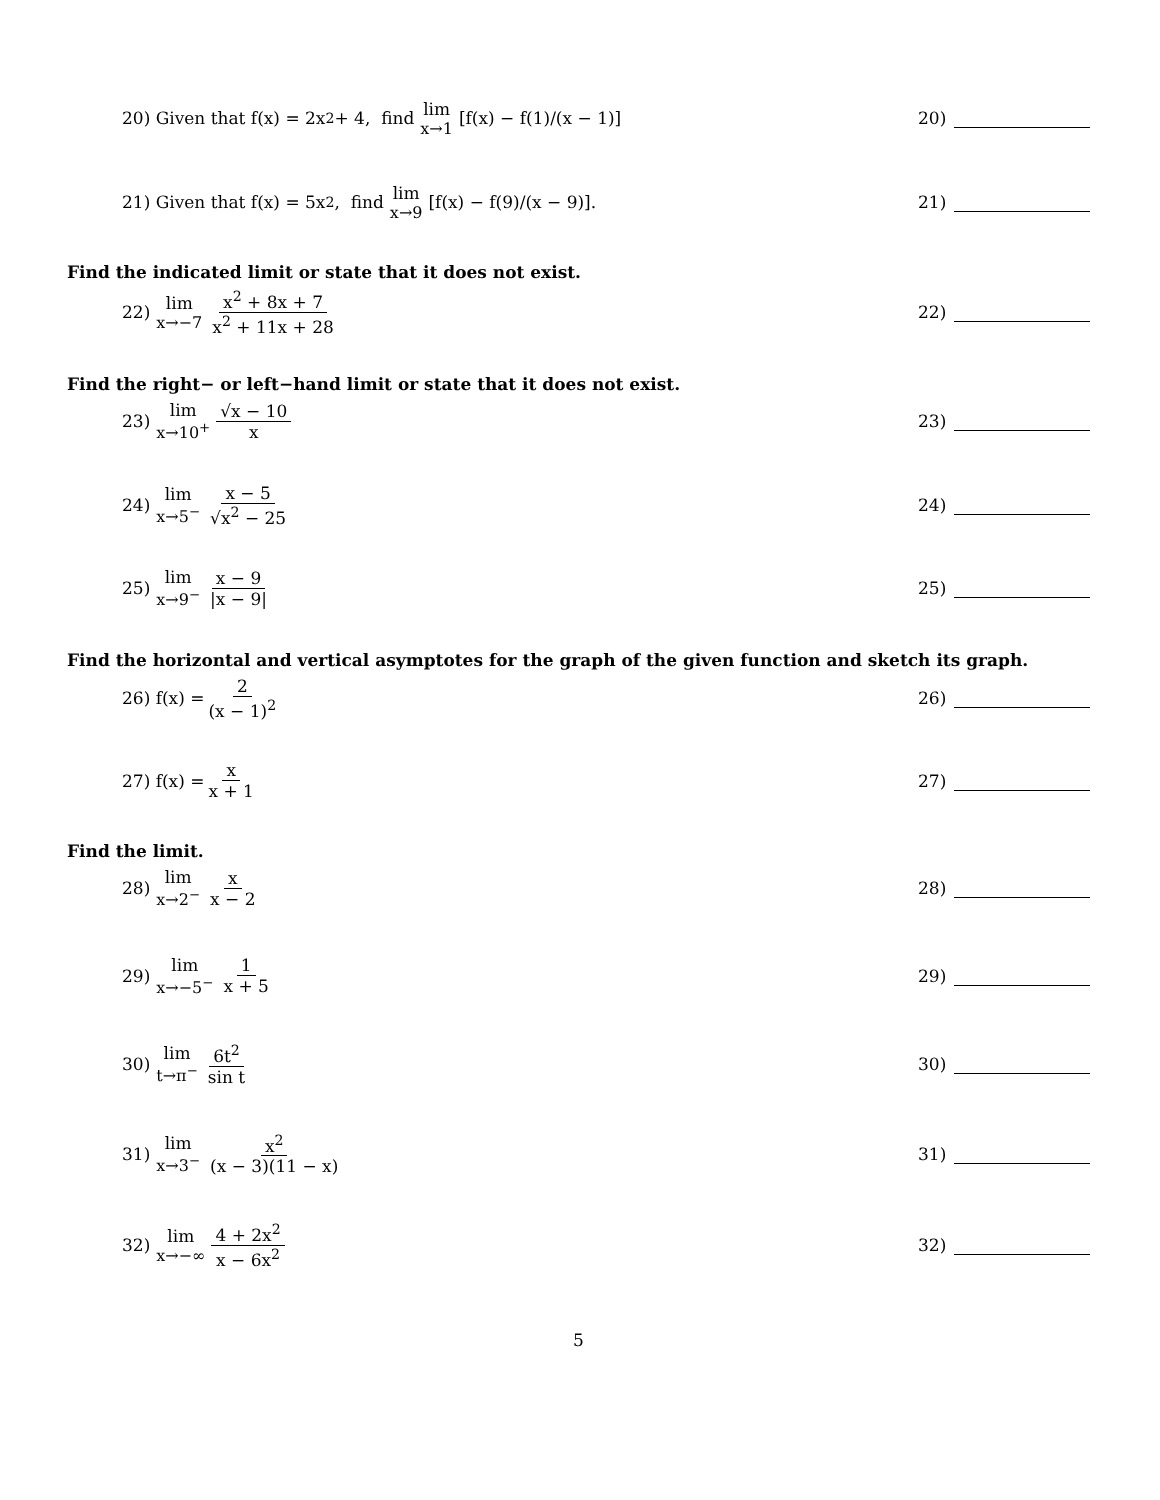20) Given that f(x) = 2x<sup>2</sup> + 4, find lim x→1 [f(x) − f(1)/(x − 1)]
20)
21) Given that f(x) = 5x<sup>2</sup>, find lim x→9 [f(x) − f(9)/(x − 9)].
21)
Find the indicated limit or state that it does not exist.
22) lim x→−7 x<sup>2</sup> + 8x + 7 x<sup>2</sup> + 11x + 28
22)
Find the right− or left−hand limit or state that it does not exist.
23) lim x→10<sup>+</sup> √x − 10 x 23)
24) lim x→5<sup>−</sup> x − 5 √x<sup>2</sup> − 25 24)
25) lim x→9<sup>−</sup> x − 9 |x − 9| 25)
Find the horizontal and vertical asymptotes for the graph of the given function and sketch its graph.
26) f(x) = 2 (x − 1)<sup>2</sup> 26)
27) f(x) = x x + 1 27)
Find the limit.
28) lim x→2<sup>−</sup> x x − 2 28)
29) lim x→−5<sup>−</sup> 1 x + 5 29)
30) lim t→π<sup>−</sup> 6t<sup>2</sup> sin t 30)
31) lim x→3<sup>−</sup> x<sup>2</sup> (x − 3)(11 − x)
31)
32) lim x→−∞ 4 + 2x<sup>2</sup> x − 6x<sup>2</sup> 32)
5